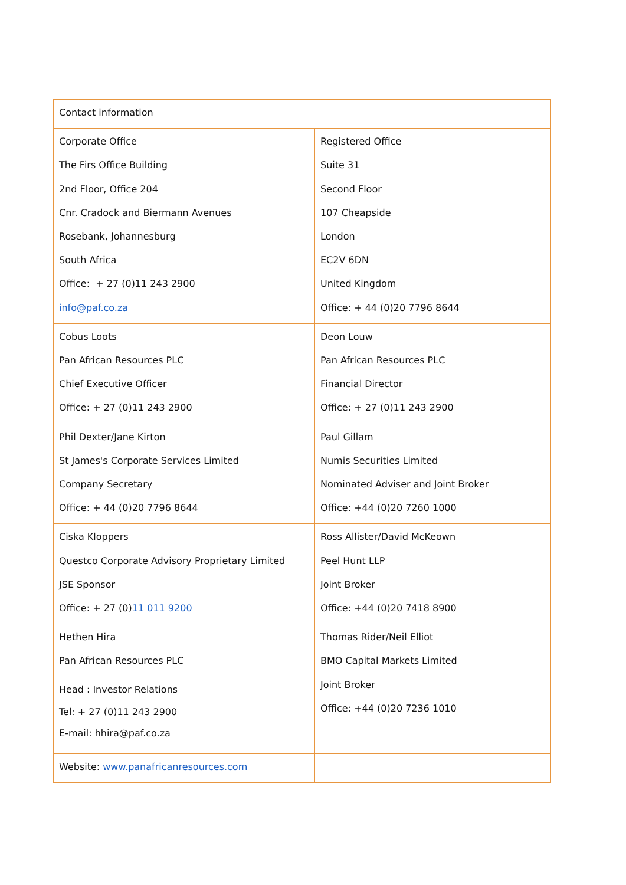| Contact information | |
| Corporate Office The Firs Office Building 2nd Floor, Office 204 Cnr. Cradock and Biermann Avenues Rosebank, Johannesburg South Africa Office: + 27 (0)11 243 2900 info@paf.co.za | Registered Office Suite 31 Second Floor 107 Cheapside London EC2V 6DN United Kingdom Office: + 44 (0)20 7796 8644 |
| Cobus Loots Pan African Resources PLC Chief Executive Officer Office: + 27 (0)11 243 2900 | Deon Louw Pan African Resources PLC Financial Director Office: + 27 (0)11 243 2900 |
| Phil Dexter/Jane Kirton St James's Corporate Services Limited Company Secretary Office: + 44 (0)20 7796 8644 | Paul Gillam Numis Securities Limited Nominated Adviser and Joint Broker Office: +44 (0)20 7260 1000 |
| Ciska Kloppers Questco Corporate Advisory Proprietary Limited JSE Sponsor Office: + 27 (0) 11 011 9200 | Ross Allister/David McKeown Peel Hunt LLP Joint Broker Office: +44 (0)20 7418 8900 |
| Hethen Hira Pan African Resources PLC Head : Investor Relations Tel: + 27 (0)11 243 2900 E-mail: hhira@paf.co.za | Thomas Rider/Neil Elliot BMO Capital Markets Limited Joint Broker Office: +44 (0)20 7236 1010 |
| Website: www.panafricanresources.com | |